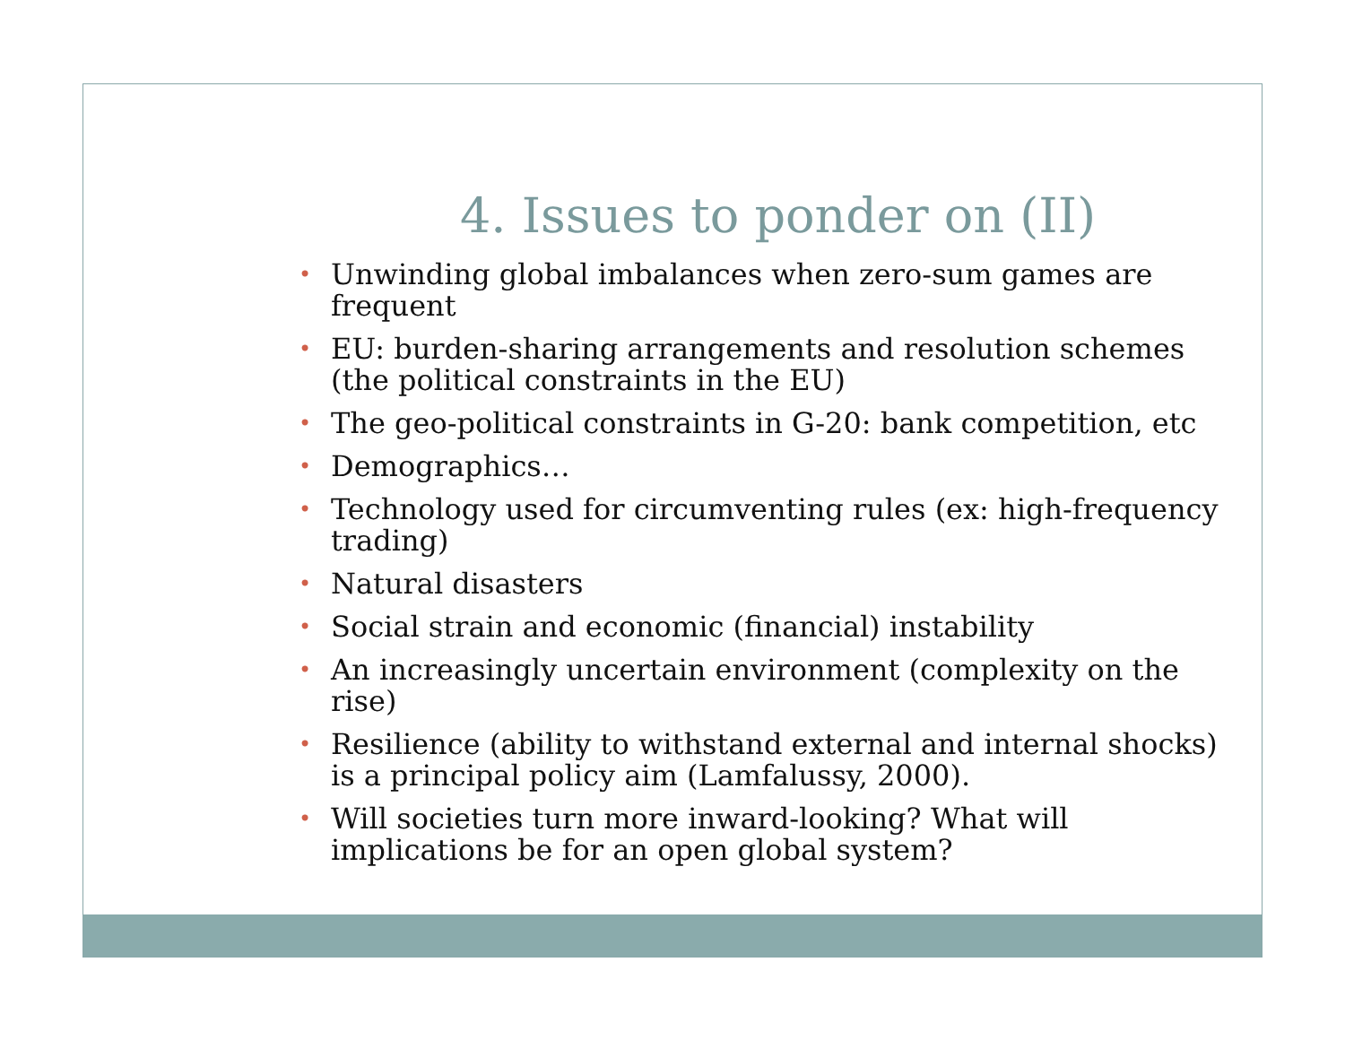4. Issues to ponder on (II)
• Unwinding global imbalances when zero-sum games are frequent
• EU: burden-sharing arrangements and resolution schemes (the political constraints in the EU)
• The geo-political constraints in G-20: bank competition, etc
• Demographics…
• Technology used for circumventing rules (ex: high-frequency trading)
• Natural disasters
• Social strain and economic (financial) instability
• An increasingly uncertain environment (complexity on the rise)
• Resilience (ability to withstand external and internal shocks) is a principal policy aim (Lamfalussy, 2000).
• Will societies turn more inward-looking? What will implications be for an open global system?